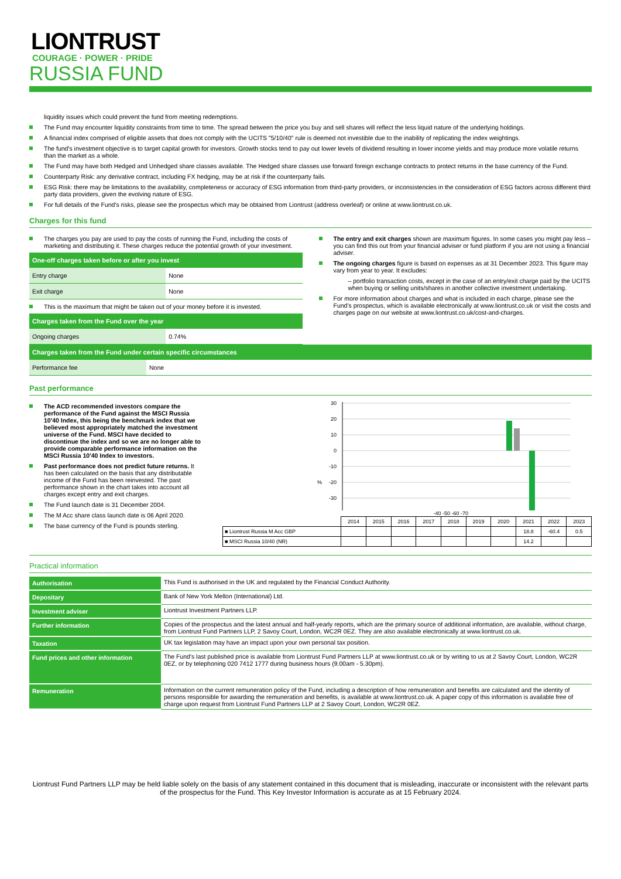LIONTRUST
COURAGE · POWER · PRIDE
RUSSIA FUND
liquidity issues which could prevent the fund from meeting redemptions.
The Fund may encounter liquidity constraints from time to time. The spread between the price you buy and sell shares will reflect the less liquid nature of the underlying holdings.
A financial index comprised of eligible assets that does not comply with the UCITS "5/10/40" rule is deemed not investible due to the inability of replicating the index weightings.
The fund's investment objective is to target capital growth for investors. Growth stocks tend to pay out lower levels of dividend resulting in lower income yields and may produce more volatile returns than the market as a whole.
The Fund may have both Hedged and Unhedged share classes available. The Hedged share classes use forward foreign exchange contracts to protect returns in the base currency of the Fund.
Counterparty Risk: any derivative contract, including FX hedging, may be at risk if the counterparty fails.
ESG Risk: there may be limitations to the availability, completeness or accuracy of ESG information from third-party providers, or inconsistencies in the consideration of ESG factors across different third party data providers, given the evolving nature of ESG.
For full details of the Fund's risks, please see the prospectus which may be obtained from Liontrust (address overleaf) or online at www.liontrust.co.uk.
Charges for this fund
The charges you pay are used to pay the costs of running the Fund, including the costs of marketing and distributing it. These charges reduce the potential growth of your investment.
| One-off charges taken before or after you invest | |
| --- | --- |
| Entry charge | None |
| Exit charge | None |
This is the maximum that might be taken out of your money before it is invested.
| Charges taken from the Fund over the year | |
| --- | --- |
| Ongoing charges | 0.74% |
The entry and exit charges shown are maximum figures. In some cases you might pay less – you can find this out from your financial adviser or fund platform if you are not using a financial adviser.
The ongoing charges figure is based on expenses as at 31 December 2023. This figure may vary from year to year. It excludes:
– portfolio transaction costs, except in the case of an entry/exit charge paid by the UCITS when buying or selling units/shares in another collective investment undertaking.
For more information about charges and what is included in each charge, please see the Fund’s prospectus, which is available electronically at www.liontrust.co.uk or visit the costs and charges page on our website at www.liontrust.co.uk/cost-and-charges.
| Charges taken from the Fund under certain specific circumstances | |
| --- | --- |
| Performance fee | None |
Past performance
The ACD recommended investors compare the performance of the Fund against the MSCI Russia 10'40 Index, this being the benchmark index that we believed most appropriately matched the investment universe of the Fund. MSCI have decided to discontinue the index and so we are no longer able to provide comparable performance information on the MSCI Russia 10'40 Index to investors.
Past performance does not predict future returns. It has been calculated on the basis that any distributable income of the Fund has been reinvested. The past performance shown in the chart takes into account all charges except entry and exit charges.
The Fund launch date is 31 December 2004.
The M Acc share class launch date is 06 April 2020.
The base currency of the Fund is pounds sterling.
30
20
10
0
-10
-20
-30
%
-40 -50 -60 -70
| | 2014 | 2015 | 2016 | 2017 | 2018 | 2019 | 2020 | 2021 | 2022 | 2023 |
| --- | --- | --- | --- | --- | --- | --- | --- | --- | --- | --- |
| ■ Liontrust Russia M Acc GBP | | | | | | | | 18.8 | -60.4 | 0.5 |
| ■ MSCI Russia 10/40 (NR) | | | | | | | | 14.2 | | |
Practical information
| Authorisation | This Fund is authorised in the UK and regulated by the Financial Conduct Authority. |
| Depositary | Bank of New York Mellon (International) Ltd. |
| Investment adviser | Liontrust Investment Partners LLP. |
| Further information | Copies of the prospectus and the latest annual and half-yearly reports, which are the primary source of additional information, are available, without charge, from Liontrust Fund Partners LLP, 2 Savoy Court, London, WC2R 0EZ. They are also available electronically at www.liontrust.co.uk. |
| Taxation | UK tax legislation may have an impact upon your own personal tax position. |
| Fund prices and other information | The Fund's last published price is available from Liontrust Fund Partners LLP at www.liontrust.co.uk or by writing to us at 2 Savoy Court, London, WC2R 0EZ, or by telephoning 020 7412 1777 during business hours (9.00am - 5.30pm). |
| Remuneration | Information on the current remuneration policy of the Fund, including a description of how remuneration and benefits are calculated and the identity of persons responsible for awarding the remuneration and benefits, is available at www.liontrust.co.uk. A paper copy of this information is available free of charge upon request from Liontrust Fund Partners LLP at 2 Savoy Court, London, WC2R 0EZ. |
Liontrust Fund Partners LLP may be held liable solely on the basis of any statement contained in this document that is misleading, inaccurate or inconsistent with the relevant parts of the prospectus for the Fund. This Key Investor Information is accurate as at 15 February 2024.